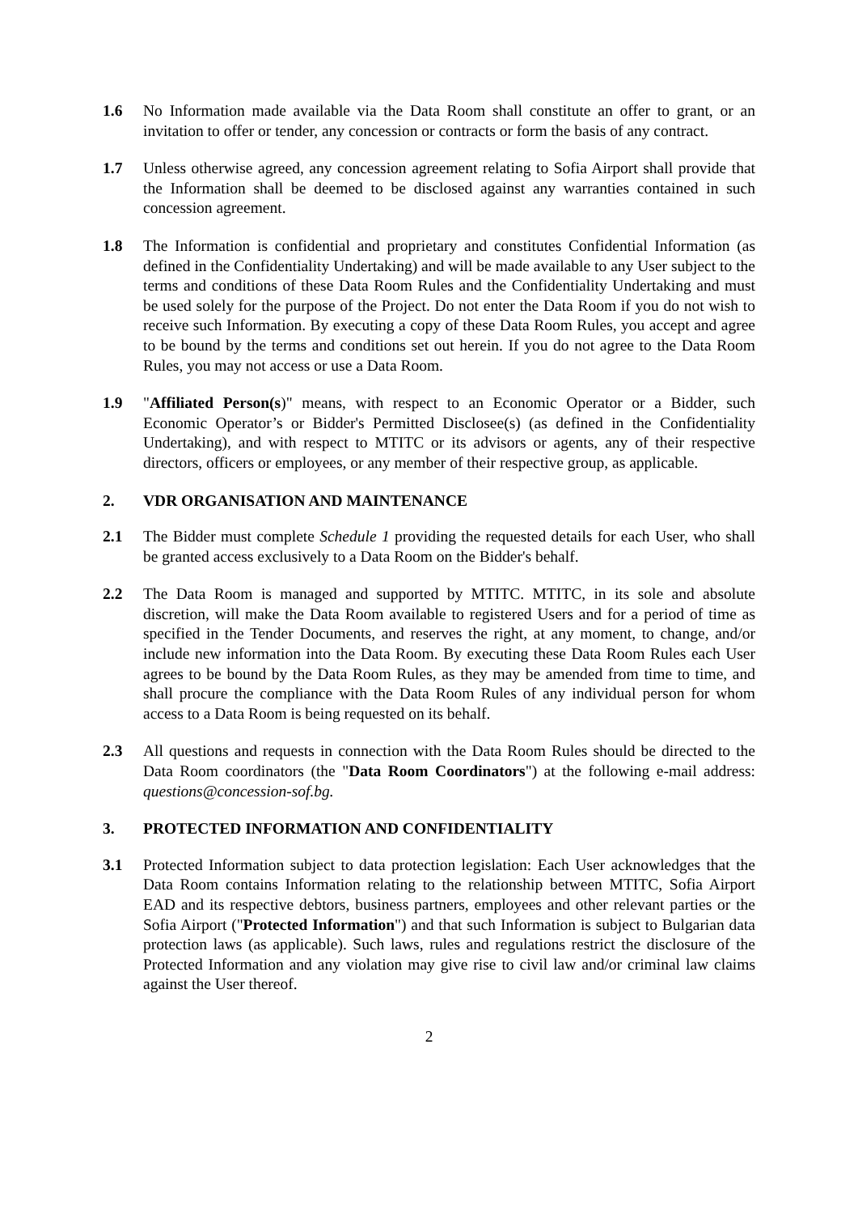1.6 No Information made available via the Data Room shall constitute an offer to grant, or an invitation to offer or tender, any concession or contracts or form the basis of any contract.
1.7 Unless otherwise agreed, any concession agreement relating to Sofia Airport shall provide that the Information shall be deemed to be disclosed against any warranties contained in such concession agreement.
1.8 The Information is confidential and proprietary and constitutes Confidential Information (as defined in the Confidentiality Undertaking) and will be made available to any User subject to the terms and conditions of these Data Room Rules and the Confidentiality Undertaking and must be used solely for the purpose of the Project. Do not enter the Data Room if you do not wish to receive such Information. By executing a copy of these Data Room Rules, you accept and agree to be bound by the terms and conditions set out herein. If you do not agree to the Data Room Rules, you may not access or use a Data Room.
1.9 "Affiliated Person(s)" means, with respect to an Economic Operator or a Bidder, such Economic Operator’s or Bidder's Permitted Disclosee(s) (as defined in the Confidentiality Undertaking), and with respect to MTITC or its advisors or agents, any of their respective directors, officers or employees, or any member of their respective group, as applicable.
2. VDR ORGANISATION AND MAINTENANCE
2.1 The Bidder must complete Schedule 1 providing the requested details for each User, who shall be granted access exclusively to a Data Room on the Bidder's behalf.
2.2 The Data Room is managed and supported by MTITC. MTITC, in its sole and absolute discretion, will make the Data Room available to registered Users and for a period of time as specified in the Tender Documents, and reserves the right, at any moment, to change, and/or include new information into the Data Room. By executing these Data Room Rules each User agrees to be bound by the Data Room Rules, as they may be amended from time to time, and shall procure the compliance with the Data Room Rules of any individual person for whom access to a Data Room is being requested on its behalf.
2.3 All questions and requests in connection with the Data Room Rules should be directed to the Data Room coordinators (the "Data Room Coordinators") at the following e-mail address: questions@concession-sof.bg.
3. PROTECTED INFORMATION AND CONFIDENTIALITY
3.1 Protected Information subject to data protection legislation: Each User acknowledges that the Data Room contains Information relating to the relationship between MTITC, Sofia Airport EAD and its respective debtors, business partners, employees and other relevant parties or the Sofia Airport ("Protected Information") and that such Information is subject to Bulgarian data protection laws (as applicable). Such laws, rules and regulations restrict the disclosure of the Protected Information and any violation may give rise to civil law and/or criminal law claims against the User thereof.
2